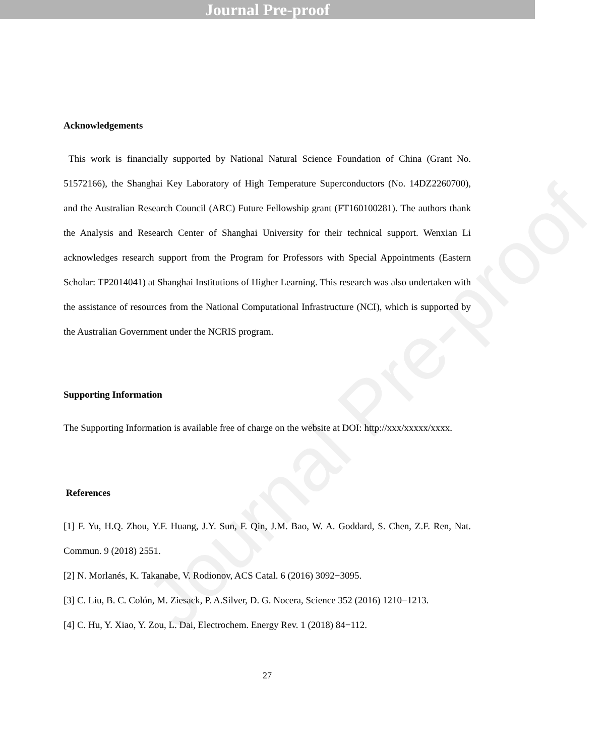Journal Pre-proof
Journal Pre-proof
Acknowledgements
This work is financially supported by National Natural Science Foundation of China (Grant No. 51572166), the Shanghai Key Laboratory of High Temperature Superconductors (No. 14DZ2260700), and the Australian Research Council (ARC) Future Fellowship grant (FT160100281). The authors thank the Analysis and Research Center of Shanghai University for their technical support. Wenxian Li acknowledges research support from the Program for Professors with Special Appointments (Eastern Scholar: TP2014041) at Shanghai Institutions of Higher Learning. This research was also undertaken with the assistance of resources from the National Computational Infrastructure (NCI), which is supported by the Australian Government under the NCRIS program.
Supporting Information
The Supporting Information is available free of charge on the website at DOI: http://xxx/xxxxx/xxxx.
References
[1] F. Yu, H.Q. Zhou, Y.F. Huang, J.Y. Sun, F. Qin, J.M. Bao, W. A. Goddard, S. Chen, Z.F. Ren, Nat. Commun. 9 (2018) 2551.
[2] N. Morlanés, K. Takanabe, V. Rodionov, ACS Catal. 6 (2016) 3092−3095.
[3] C. Liu, B. C. Colón, M. Ziesack, P. A.Silver, D. G. Nocera, Science 352 (2016) 1210−1213.
[4] C. Hu, Y. Xiao, Y. Zou, L. Dai, Electrochem. Energy Rev. 1 (2018) 84−112.
27